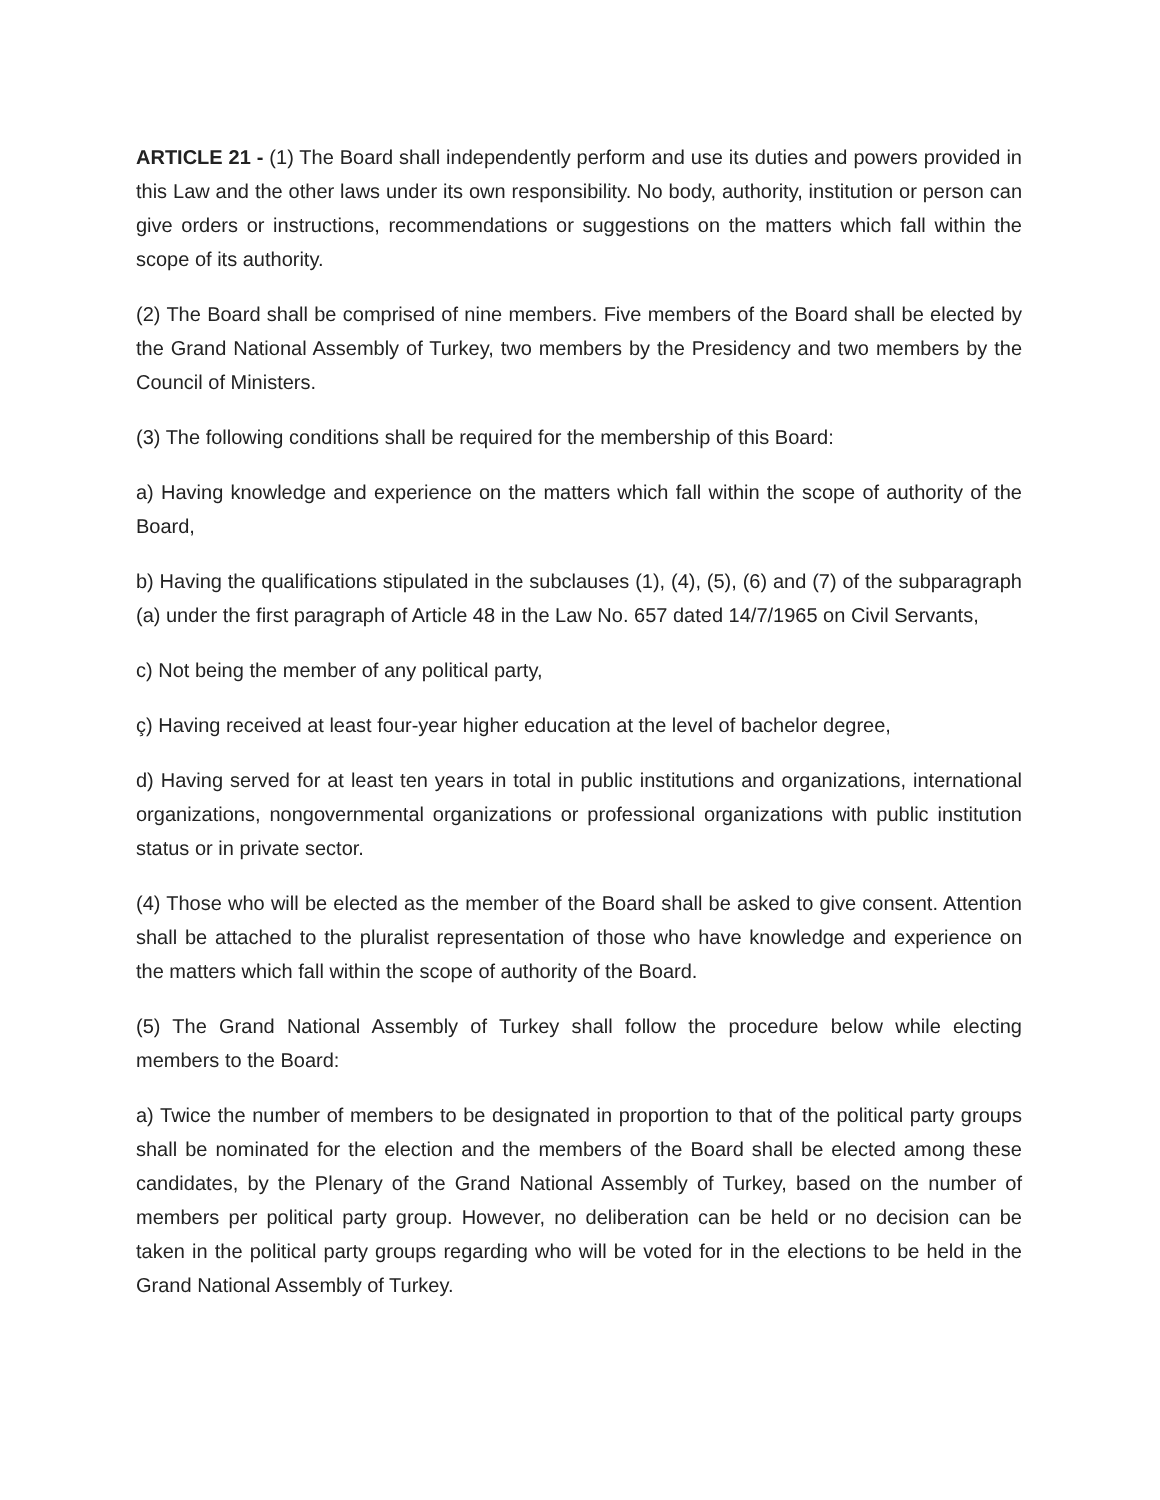ARTICLE 21 - (1) The Board shall independently perform and use its duties and powers provided in this Law and the other laws under its own responsibility. No body, authority, institution or person can give orders or instructions, recommendations or suggestions on the matters which fall within the scope of its authority.
(2) The Board shall be comprised of nine members. Five members of the Board shall be elected by the Grand National Assembly of Turkey, two members by the Presidency and two members by the Council of Ministers.
(3) The following conditions shall be required for the membership of this Board:
a) Having knowledge and experience on the matters which fall within the scope of authority of the Board,
b) Having the qualifications stipulated in the subclauses (1), (4), (5), (6) and (7) of the subparagraph (a) under the first paragraph of Article 48 in the Law No. 657 dated 14/7/1965 on Civil Servants,
c) Not being the member of any political party,
ç) Having received at least four-year higher education at the level of bachelor degree,
d) Having served for at least ten years in total in public institutions and organizations, international organizations, nongovernmental organizations or professional organizations with public institution status or in private sector.
(4) Those who will be elected as the member of the Board shall be asked to give consent. Attention shall be attached to the pluralist representation of those who have knowledge and experience on the matters which fall within the scope of authority of the Board.
(5) The Grand National Assembly of Turkey shall follow the procedure below while electing members to the Board:
a) Twice the number of members to be designated in proportion to that of the political party groups shall be nominated for the election and the members of the Board shall be elected among these candidates, by the Plenary of the Grand National Assembly of Turkey, based on the number of members per political party group. However, no deliberation can be held or no decision can be taken in the political party groups regarding who will be voted for in the elections to be held in the Grand National Assembly of Turkey.